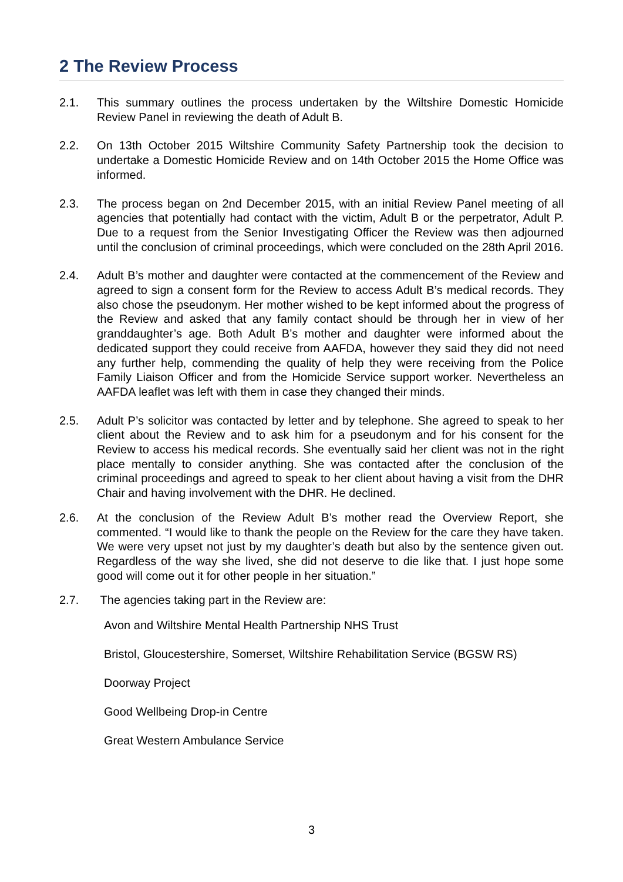2 The Review Process
2.1. This summary outlines the process undertaken by the Wiltshire Domestic Homicide Review Panel in reviewing the death of Adult B.
2.2. On 13th October 2015 Wiltshire Community Safety Partnership took the decision to undertake a Domestic Homicide Review and on 14th October 2015 the Home Office was informed.
2.3. The process began on 2nd December 2015, with an initial Review Panel meeting of all agencies that potentially had contact with the victim, Adult B or the perpetrator, Adult P. Due to a request from the Senior Investigating Officer the Review was then adjourned until the conclusion of criminal proceedings, which were concluded on the 28th April 2016.
2.4. Adult B’s mother and daughter were contacted at the commencement of the Review and agreed to sign a consent form for the Review to access Adult B’s medical records. They also chose the pseudonym. Her mother wished to be kept informed about the progress of the Review and asked that any family contact should be through her in view of her granddaughter’s age. Both Adult B’s mother and daughter were informed about the dedicated support they could receive from AAFDA, however they said they did not need any further help, commending the quality of help they were receiving from the Police Family Liaison Officer and from the Homicide Service support worker. Nevertheless an AAFDA leaflet was left with them in case they changed their minds.
2.5. Adult P’s solicitor was contacted by letter and by telephone. She agreed to speak to her client about the Review and to ask him for a pseudonym and for his consent for the Review to access his medical records. She eventually said her client was not in the right place mentally to consider anything. She was contacted after the conclusion of the criminal proceedings and agreed to speak to her client about having a visit from the DHR Chair and having involvement with the DHR. He declined.
2.6. At the conclusion of the Review Adult B’s mother read the Overview Report, she commented. “I would like to thank the people on the Review for the care they have taken. We were very upset not just by my daughter’s death but also by the sentence given out. Regardless of the way she lived, she did not deserve to die like that. I just hope some good will come out it for other people in her situation.”
2.7. The agencies taking part in the Review are:
Avon and Wiltshire Mental Health Partnership NHS Trust
Bristol, Gloucestershire, Somerset, Wiltshire Rehabilitation Service (BGSW RS)
Doorway Project
Good Wellbeing Drop-in Centre
Great Western Ambulance Service
3